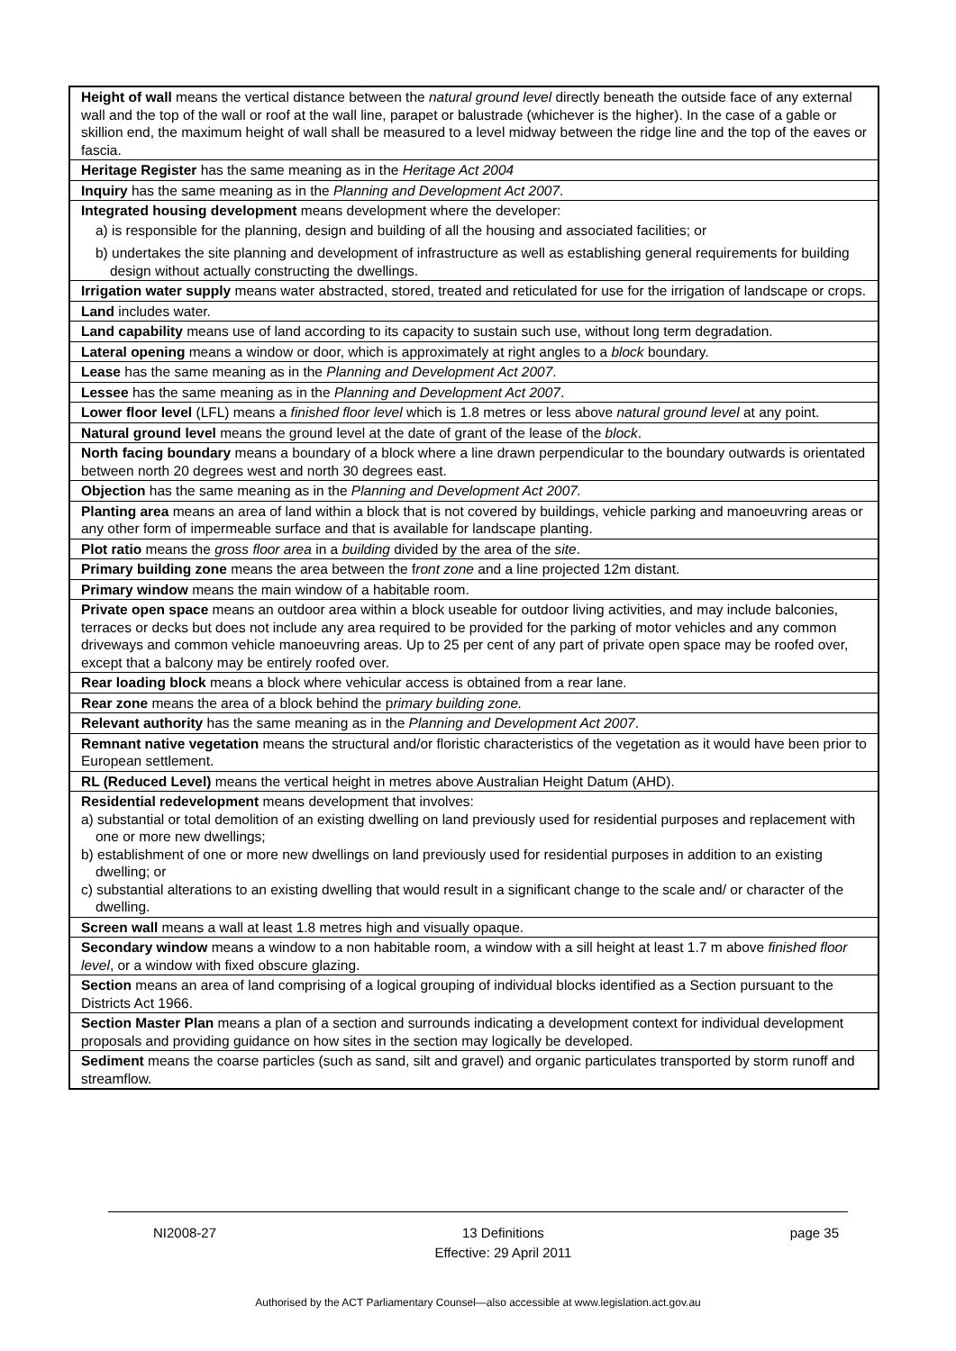| Height of wall means the vertical distance between the natural ground level directly beneath the outside face of any external wall and the top of the wall or roof at the wall line, parapet or balustrade (whichever is the higher). In the case of a gable or skillion end, the maximum height of wall shall be measured to a level midway between the ridge line and the top of the eaves or fascia. |
| Heritage Register has the same meaning as in the Heritage Act 2004 |
| Inquiry has the same meaning as in the Planning and Development Act 2007 . |
| Integrated housing development means development where the developer: a) is responsible for the planning, design and building of all the housing and associated facilities; or b) undertakes the site planning and development of infrastructure as well as establishing general requirements for building design without actually constructing the dwellings. |
| Irrigation water supply means water abstracted, stored, treated and reticulated for use for the irrigation of landscape or crops. |
| Land includes water. |
| Land capability means use of land according to its capacity to sustain such use, without long term degradation. |
| Lateral opening means a window or door, which is approximately at right angles to a block boundary. |
| Lease has the same meaning as in the Planning and Development Act 2007 . |
| Lessee has the same meaning as in the Planning and Development Act 2007 . |
| Lower floor level (LFL) means a finished floor level which is 1.8 metres or less above natural ground level at any point. |
| Natural ground level means the ground level at the date of grant of the lease of the block . |
| North facing boundary means a boundary of a block where a line drawn perpendicular to the boundary outwards is orientated between north 20 degrees west and north 30 degrees east. |
| Objection has the same meaning as in the Planning and Development Act 2007. |
| Planting area means an area of land within a block that is not covered by buildings, vehicle parking and manoeuvring areas or any other form of impermeable surface and that is available for landscape planting. |
| Plot ratio means the gross floor area in a building divided by the area of the site . |
| Primary building zone means the area between the f ront zone and a line projected 12m distant. |
| Primary window means the main window of a habitable room. |
| Private open space means an outdoor area within a block useable for outdoor living activities, and may include balconies, terraces or decks but does not include any area required to be provided for the parking of motor vehicles and any common driveways and common vehicle manoeuvring areas. Up to 25 per cent of any part of private open space may be roofed over, except that a balcony may be entirely roofed over. |
| Rear loading block means a block where vehicular access is obtained from a rear lane. |
| Rear zone means the area of a block behind the p rimary building zone. |
| Relevant authority has the same meaning as in the Planning and Development Act 2007 . |
| Remnant native vegetation means the structural and/or floristic characteristics of the vegetation as it would have been prior to European settlement. |
| RL (Reduced Level) means the vertical height in metres above Australian Height Datum (AHD). |
| Residential redevelopment means development that involves: a) substantial or total demolition of an existing dwelling on land previously used for residential purposes and replacement with one or more new dwellings; b) establishment of one or more new dwellings on land previously used for residential purposes in addition to an existing dwelling; or c) substantial alterations to an existing dwelling that would result in a significant change to the scale and/ or character of the dwelling. |
| Screen wall means a wall at least 1.8 metres high and visually opaque. |
| Secondary window means a window to a non habitable room, a window with a sill height at least 1.7 m above finished floor level , or a window with fixed obscure glazing. |
| Section means an area of land comprising of a logical grouping of individual blocks identified as a Section pursuant to the Districts Act 1966. |
| Section Master Plan means a plan of a section and surrounds indicating a development context for individual development proposals and providing guidance on how sites in the section may logically be developed. |
| Sediment means the coarse particles (such as sand, silt and gravel) and organic particulates transported by storm runoff and streamflow. |
NI2008-27 13 Definitions
Effective: 29 April 2011 page 35
Authorised by the ACT Parliamentary Counsel—also accessible at www.legislation.act.gov.au